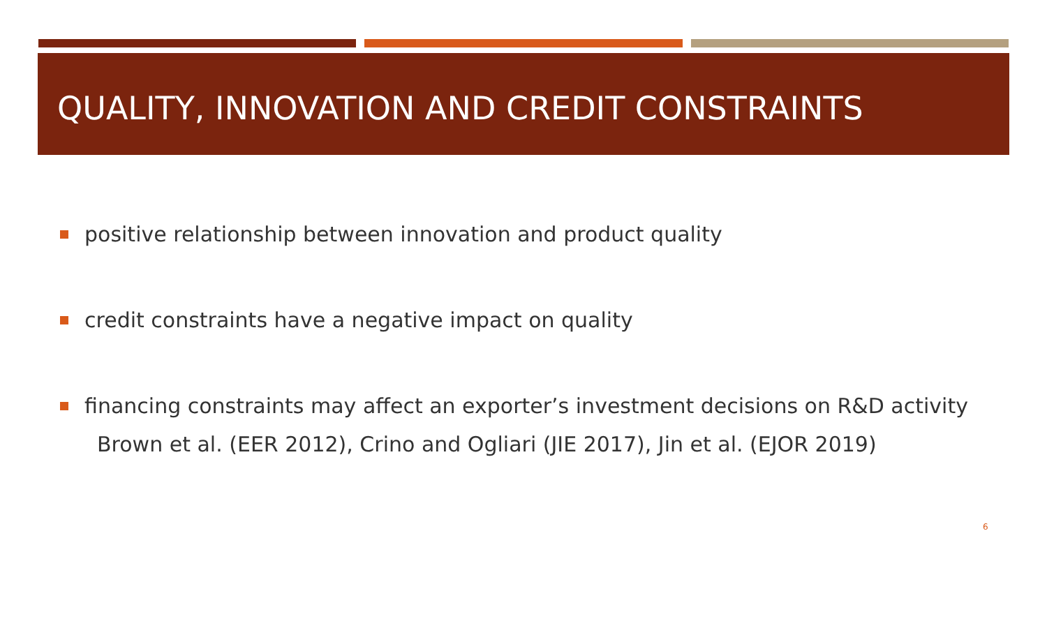QUALITY, INNOVATION AND CREDIT CONSTRAINTS
positive relationship between innovation and product quality
credit constraints have a negative impact on quality
financing constraints may affect an exporter’s investment decisions on R&D activity
Brown et al. (EER 2012), Crino and Ogliari (JIE 2017), Jin et al. (EJOR 2019)
6